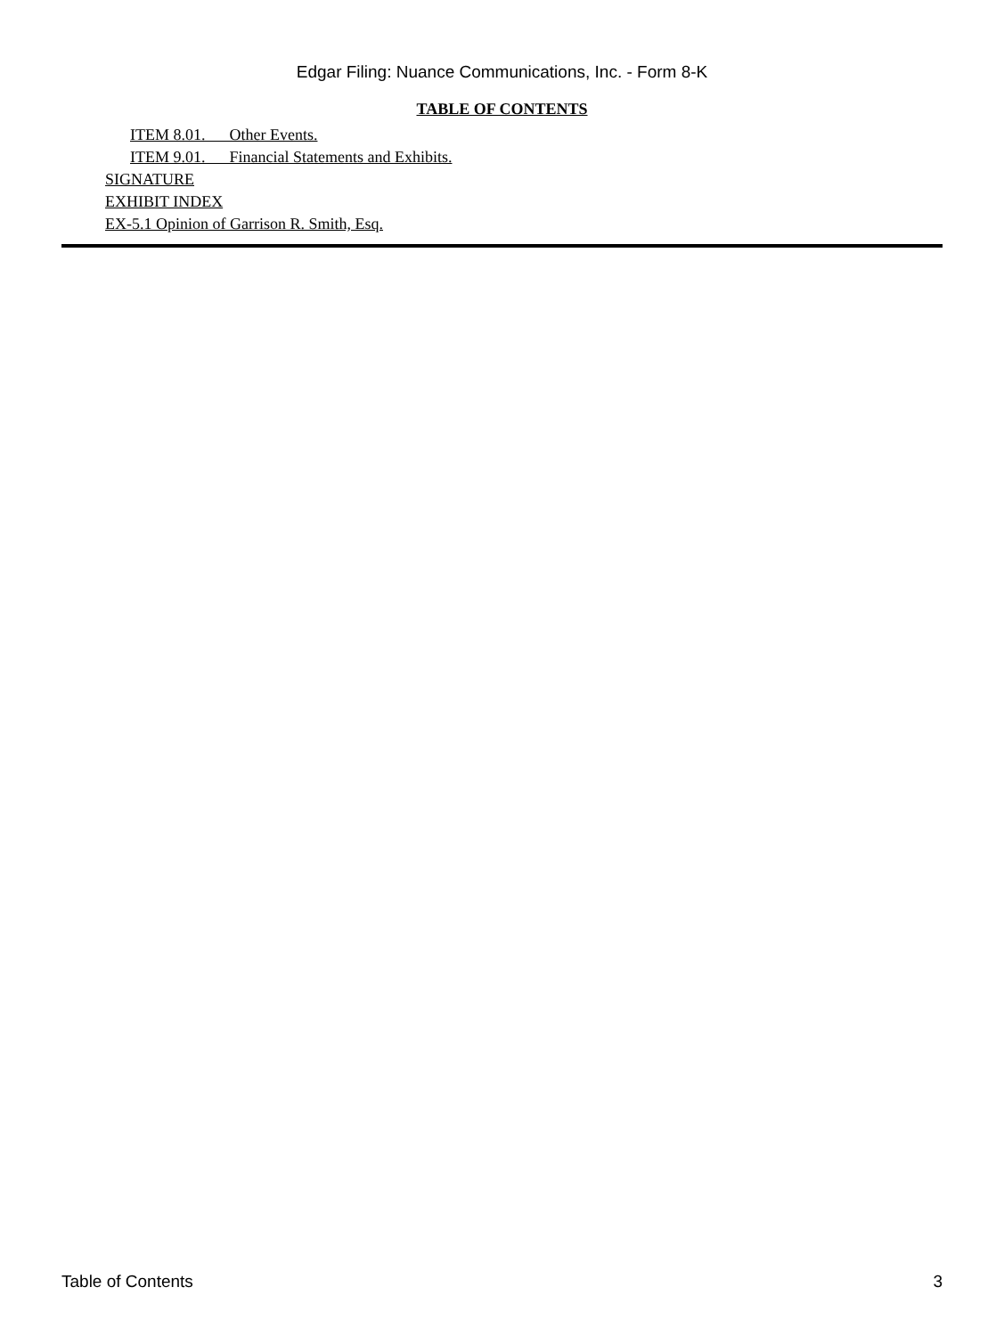Edgar Filing: Nuance Communications, Inc. - Form 8-K
TABLE OF CONTENTS
ITEM 8.01. Other Events.
ITEM 9.01. Financial Statements and Exhibits.
SIGNATURE
EXHIBIT INDEX
EX-5.1 Opinion of Garrison R. Smith, Esq.
Table of Contents 3